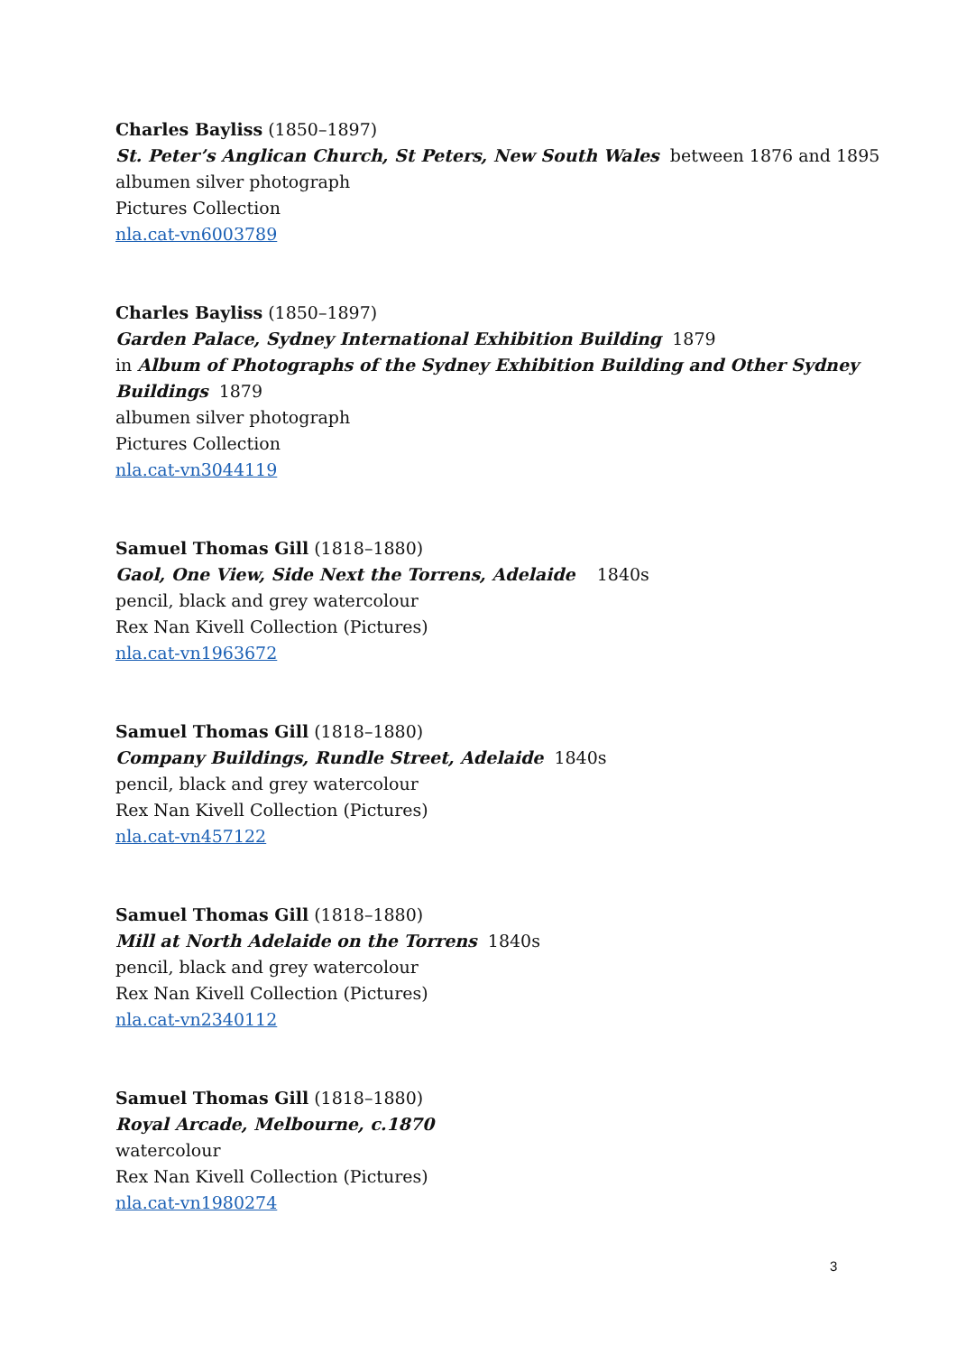Charles Bayliss (1850–1897)
St. Peter’s Anglican Church, St Peters, New South Wales between 1876 and 1895
albumen silver photograph
Pictures Collection
nla.cat-vn6003789
Charles Bayliss (1850–1897)
Garden Palace, Sydney International Exhibition Building 1879
in Album of Photographs of the Sydney Exhibition Building and Other Sydney Buildings 1879
albumen silver photograph
Pictures Collection
nla.cat-vn3044119
Samuel Thomas Gill (1818–1880)
Gaol, One View, Side Next the Torrens, Adelaide 1840s
pencil, black and grey watercolour
Rex Nan Kivell Collection (Pictures)
nla.cat-vn1963672
Samuel Thomas Gill (1818–1880)
Company Buildings, Rundle Street, Adelaide 1840s
pencil, black and grey watercolour
Rex Nan Kivell Collection (Pictures)
nla.cat-vn457122
Samuel Thomas Gill (1818–1880)
Mill at North Adelaide on the Torrens 1840s
pencil, black and grey watercolour
Rex Nan Kivell Collection (Pictures)
nla.cat-vn2340112
Samuel Thomas Gill (1818–1880)
Royal Arcade, Melbourne, c.1870
watercolour
Rex Nan Kivell Collection (Pictures)
nla.cat-vn1980274
3